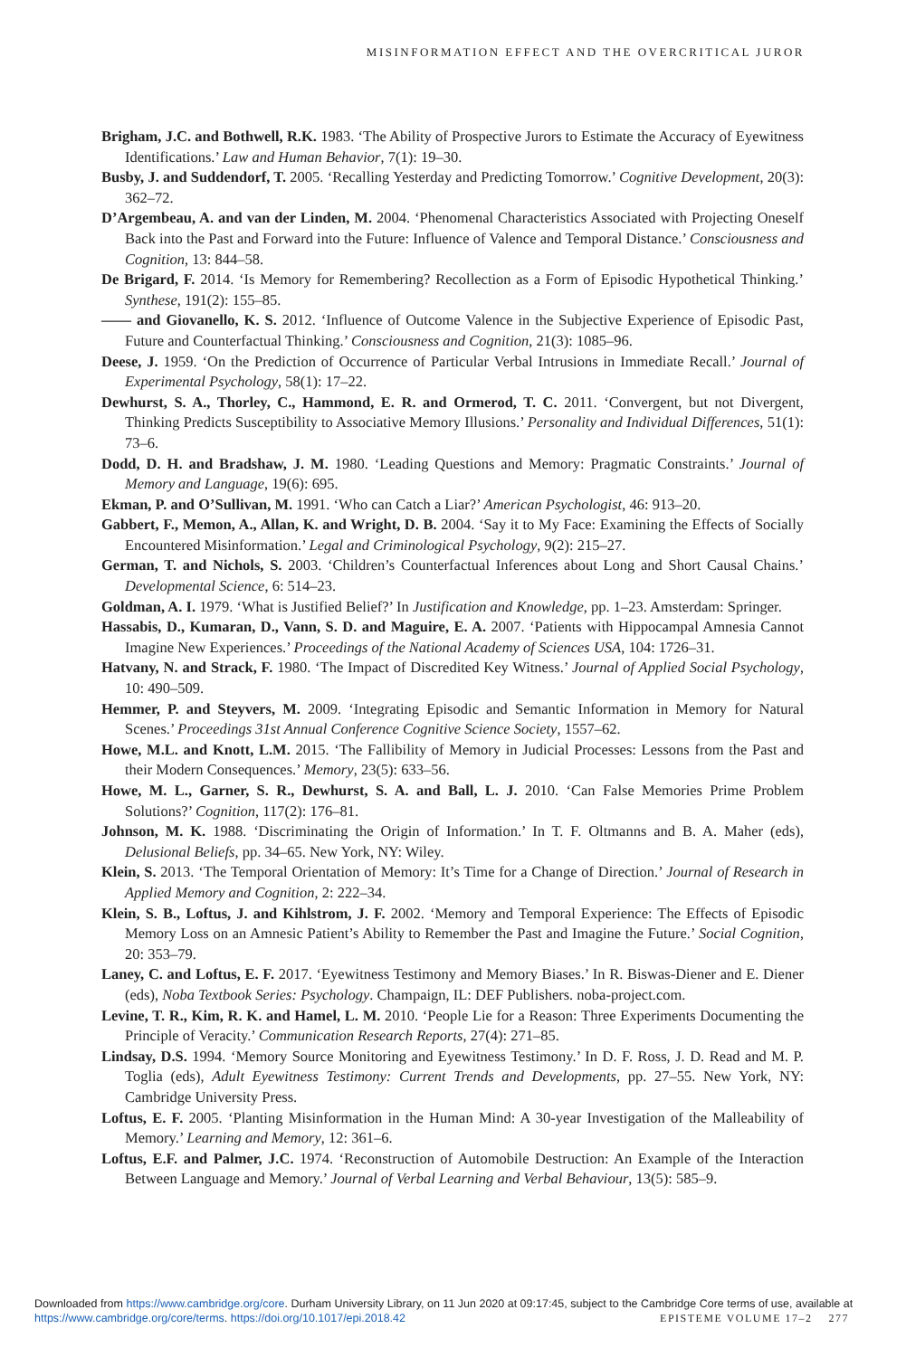MISINFORMATION EFFECT AND THE OVERCRITICAL JUROR
Brigham, J.C. and Bothwell, R.K. 1983. ‘The Ability of Prospective Jurors to Estimate the Accuracy of Eyewitness Identifications.’ Law and Human Behavior, 7(1): 19–30.
Busby, J. and Suddendorf, T. 2005. ‘Recalling Yesterday and Predicting Tomorrow.’ Cognitive Development, 20(3): 362–72.
D’Argembeau, A. and van der Linden, M. 2004. ‘Phenomenal Characteristics Associated with Projecting Oneself Back into the Past and Forward into the Future: Influence of Valence and Temporal Distance.’ Consciousness and Cognition, 13: 844–58.
De Brigard, F. 2014. ‘Is Memory for Remembering? Recollection as a Form of Episodic Hypothetical Thinking.’ Synthese, 191(2): 155–85.
—— and Giovanello, K. S. 2012. ‘Influence of Outcome Valence in the Subjective Experience of Episodic Past, Future and Counterfactual Thinking.’ Consciousness and Cognition, 21(3): 1085–96.
Deese, J. 1959. ‘On the Prediction of Occurrence of Particular Verbal Intrusions in Immediate Recall.’ Journal of Experimental Psychology, 58(1): 17–22.
Dewhurst, S. A., Thorley, C., Hammond, E. R. and Ormerod, T. C. 2011. ‘Convergent, but not Divergent, Thinking Predicts Susceptibility to Associative Memory Illusions.’ Personality and Individual Differences, 51(1): 73–6.
Dodd, D. H. and Bradshaw, J. M. 1980. ‘Leading Questions and Memory: Pragmatic Constraints.’ Journal of Memory and Language, 19(6): 695.
Ekman, P. and O’Sullivan, M. 1991. ‘Who can Catch a Liar?’ American Psychologist, 46: 913–20.
Gabbert, F., Memon, A., Allan, K. and Wright, D. B. 2004. ‘Say it to My Face: Examining the Effects of Socially Encountered Misinformation.’ Legal and Criminological Psychology, 9(2): 215–27.
German, T. and Nichols, S. 2003. ‘Children’s Counterfactual Inferences about Long and Short Causal Chains.’ Developmental Science, 6: 514–23.
Goldman, A. I. 1979. ‘What is Justified Belief?’ In Justification and Knowledge, pp. 1–23. Amsterdam: Springer.
Hassabis, D., Kumaran, D., Vann, S. D. and Maguire, E. A. 2007. ‘Patients with Hippocampal Amnesia Cannot Imagine New Experiences.’ Proceedings of the National Academy of Sciences USA, 104: 1726–31.
Hatvany, N. and Strack, F. 1980. ‘The Impact of Discredited Key Witness.’ Journal of Applied Social Psychology, 10: 490–509.
Hemmer, P. and Steyvers, M. 2009. ‘Integrating Episodic and Semantic Information in Memory for Natural Scenes.’ Proceedings 31st Annual Conference Cognitive Science Society, 1557–62.
Howe, M.L. and Knott, L.M. 2015. ‘The Fallibility of Memory in Judicial Processes: Lessons from the Past and their Modern Consequences.’ Memory, 23(5): 633–56.
Howe, M. L., Garner, S. R., Dewhurst, S. A. and Ball, L. J. 2010. ‘Can False Memories Prime Problem Solutions?’ Cognition, 117(2): 176–81.
Johnson, M. K. 1988. ‘Discriminating the Origin of Information.’ In T. F. Oltmanns and B. A. Maher (eds), Delusional Beliefs, pp. 34–65. New York, NY: Wiley.
Klein, S. 2013. ‘The Temporal Orientation of Memory: It’s Time for a Change of Direction.’ Journal of Research in Applied Memory and Cognition, 2: 222–34.
Klein, S. B., Loftus, J. and Kihlstrom, J. F. 2002. ‘Memory and Temporal Experience: The Effects of Episodic Memory Loss on an Amnesic Patient’s Ability to Remember the Past and Imagine the Future.’ Social Cognition, 20: 353–79.
Laney, C. and Loftus, E. F. 2017. ‘Eyewitness Testimony and Memory Biases.’ In R. Biswas-Diener and E. Diener (eds), Noba Textbook Series: Psychology. Champaign, IL: DEF Publishers. noba-project.com.
Levine, T. R., Kim, R. K. and Hamel, L. M. 2010. ‘People Lie for a Reason: Three Experiments Documenting the Principle of Veracity.’ Communication Research Reports, 27(4): 271–85.
Lindsay, D.S. 1994. ‘Memory Source Monitoring and Eyewitness Testimony.’ In D. F. Ross, J. D. Read and M. P. Toglia (eds), Adult Eyewitness Testimony: Current Trends and Developments, pp. 27–55. New York, NY: Cambridge University Press.
Loftus, E. F. 2005. ‘Planting Misinformation in the Human Mind: A 30-year Investigation of the Malleability of Memory.’ Learning and Memory, 12: 361–6.
Loftus, E.F. and Palmer, J.C. 1974. ‘Reconstruction of Automobile Destruction: An Example of the Interaction Between Language and Memory.’ Journal of Verbal Learning and Verbal Behaviour, 13(5): 585–9.
Downloaded from https://www.cambridge.org/core. Durham University Library, on 11 Jun 2020 at 09:17:45, subject to the Cambridge Core terms of use, available at https://www.cambridge.org/core/terms. https://doi.org/10.1017/epi.2018.42 EPISTEME VOLUME 17–2 277